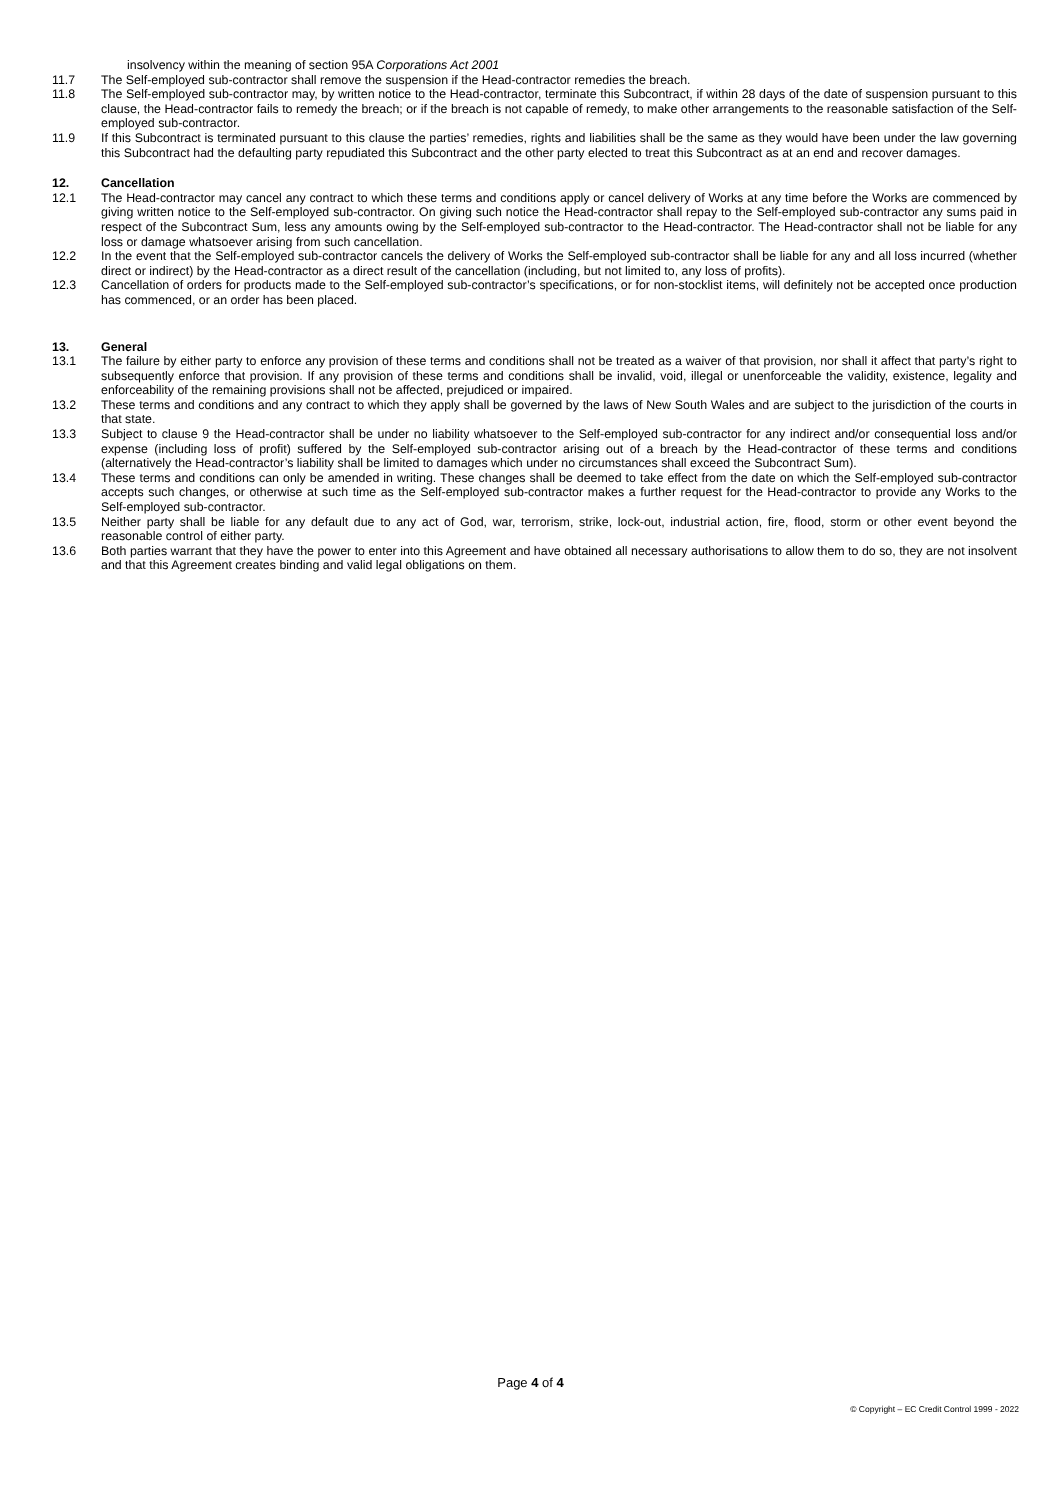insolvency within the meaning of section 95A Corporations Act 2001
11.7 The Self-employed sub-contractor shall remove the suspension if the Head-contractor remedies the breach.
11.8 The Self-employed sub-contractor may, by written notice to the Head-contractor, terminate this Subcontract, if within 28 days of the date of suspension pursuant to this clause, the Head-contractor fails to remedy the breach; or if the breach is not capable of remedy, to make other arrangements to the reasonable satisfaction of the Self-employed sub-contractor.
11.9 If this Subcontract is terminated pursuant to this clause the parties’ remedies, rights and liabilities shall be the same as they would have been under the law governing this Subcontract had the defaulting party repudiated this Subcontract and the other party elected to treat this Subcontract as at an end and recover damages.
12. Cancellation
12.1 The Head-contractor may cancel any contract to which these terms and conditions apply or cancel delivery of Works at any time before the Works are commenced by giving written notice to the Self-employed sub-contractor. On giving such notice the Head-contractor shall repay to the Self-employed sub-contractor any sums paid in respect of the Subcontract Sum, less any amounts owing by the Self-employed sub-contractor to the Head-contractor. The Head-contractor shall not be liable for any loss or damage whatsoever arising from such cancellation.
12.2 In the event that the Self-employed sub-contractor cancels the delivery of Works the Self-employed sub-contractor shall be liable for any and all loss incurred (whether direct or indirect) by the Head-contractor as a direct result of the cancellation (including, but not limited to, any loss of profits).
12.3 Cancellation of orders for products made to the Self-employed sub-contractor’s specifications, or for non-stocklist items, will definitely not be accepted once production has commenced, or an order has been placed.
13. General
13.1 The failure by either party to enforce any provision of these terms and conditions shall not be treated as a waiver of that provision, nor shall it affect that party’s right to subsequently enforce that provision. If any provision of these terms and conditions shall be invalid, void, illegal or unenforceable the validity, existence, legality and enforceability of the remaining provisions shall not be affected, prejudiced or impaired.
13.2 These terms and conditions and any contract to which they apply shall be governed by the laws of New South Wales and are subject to the jurisdiction of the courts in that state.
13.3 Subject to clause 9 the Head-contractor shall be under no liability whatsoever to the Self-employed sub-contractor for any indirect and/or consequential loss and/or expense (including loss of profit) suffered by the Self-employed sub-contractor arising out of a breach by the Head-contractor of these terms and conditions (alternatively the Head-contractor’s liability shall be limited to damages which under no circumstances shall exceed the Subcontract Sum).
13.4 These terms and conditions can only be amended in writing. These changes shall be deemed to take effect from the date on which the Self-employed sub-contractor accepts such changes, or otherwise at such time as the Self-employed sub-contractor makes a further request for the Head-contractor to provide any Works to the Self-employed sub-contractor.
13.5 Neither party shall be liable for any default due to any act of God, war, terrorism, strike, lock-out, industrial action, fire, flood, storm or other event beyond the reasonable control of either party.
13.6 Both parties warrant that they have the power to enter into this Agreement and have obtained all necessary authorisations to allow them to do so, they are not insolvent and that this Agreement creates binding and valid legal obligations on them.
Page 4 of 4
© Copyright – EC Credit Control 1999 - 2022